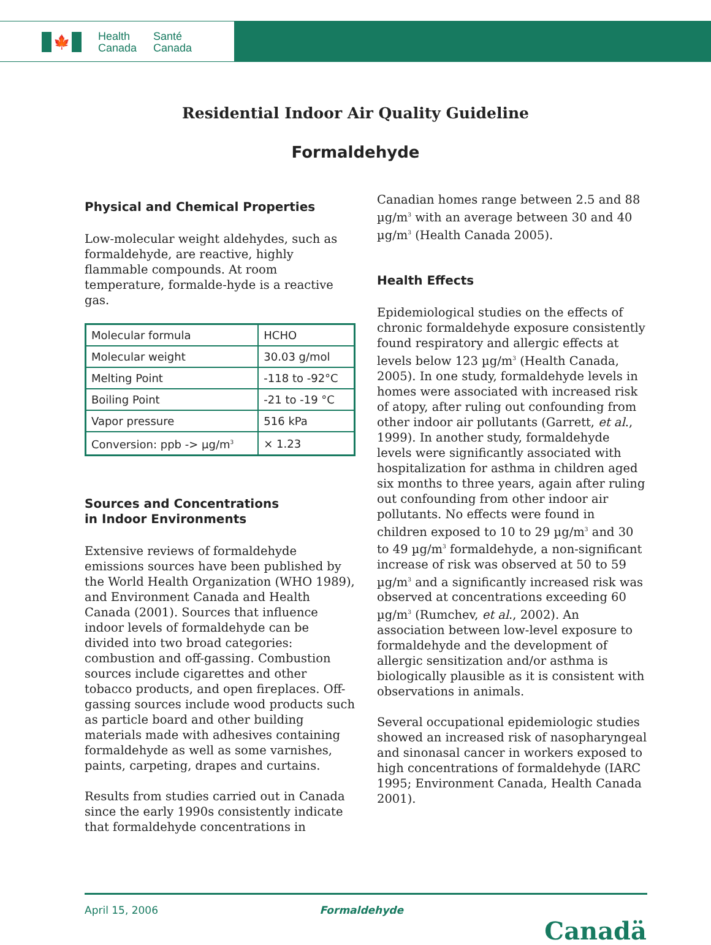🍁
Health
Canada
Santé
Canada
Residential Indoor Air Quality Guideline
Formaldehyde
Physical and Chemical Properties
Low-molecular weight aldehydes, such as formaldehyde, are reactive, highly flammable compounds. At room temperature, formalde-hyde is a reactive gas.
| Molecular formula | HCHO |
| Molecular weight | 30.03 g/mol |
| Melting Point | -118 to -92°C |
| Boiling Point | -21 to -19 °C |
| Vapor pressure | 516 kPa |
| Conversion: ppb -> µg/m<sup>3</sup> | × 1.23 |
Sources and Concentrations
in Indoor Environments
Extensive reviews of formaldehyde emissions sources have been published by the World Health Organization (WHO 1989), and Environment Canada and Health Canada (2001). Sources that influence indoor levels of formaldehyde can be divided into two broad categories: combustion and off-gassing. Combustion sources include cigarettes and other tobacco products, and open fireplaces. Off-gassing sources include wood products such as particle board and other building materials made with adhesives containing formaldehyde as well as some varnishes, paints, carpeting, drapes and curtains.
Results from studies carried out in Canada since the early 1990s consistently indicate that formaldehyde concentrations in
Canadian homes range between 2.5 and 88 µg/m<sup>3</sup> with an average between 30 and 40 µg/m<sup>3</sup> (Health Canada 2005).
Health Effects
Epidemiological studies on the effects of chronic formaldehyde exposure consistently found respiratory and allergic effects at levels below 123 µg/m<sup>3</sup> (Health Canada, 2005). In one study, formaldehyde levels in homes were associated with increased risk of atopy, after ruling out confounding from other indoor air pollutants (Garrett, et al., 1999). In another study, formaldehyde levels were significantly associated with hospitalization for asthma in children aged six months to three years, again after ruling out confounding from other indoor air pollutants. No effects were found in children exposed to 10 to 29 µg/m<sup>3</sup> and 30 to 49 µg/m<sup>3</sup> formaldehyde, a non-significant increase of risk was observed at 50 to 59 µg/m<sup>3</sup> and a significantly increased risk was observed at concentrations exceeding 60 µg/m<sup>3</sup> (Rumchev, et al., 2002). An association between low-level exposure to formaldehyde and the development of allergic sensitization and/or asthma is biologically plausible as it is consistent with observations in animals.
Several occupational epidemiologic studies showed an increased risk of nasopharyngeal and sinonasal cancer in workers exposed to high concentrations of formaldehyde (IARC 1995; Environment Canada, Health Canada 2001).
April 15, 2006 Formaldehyde
Canadä